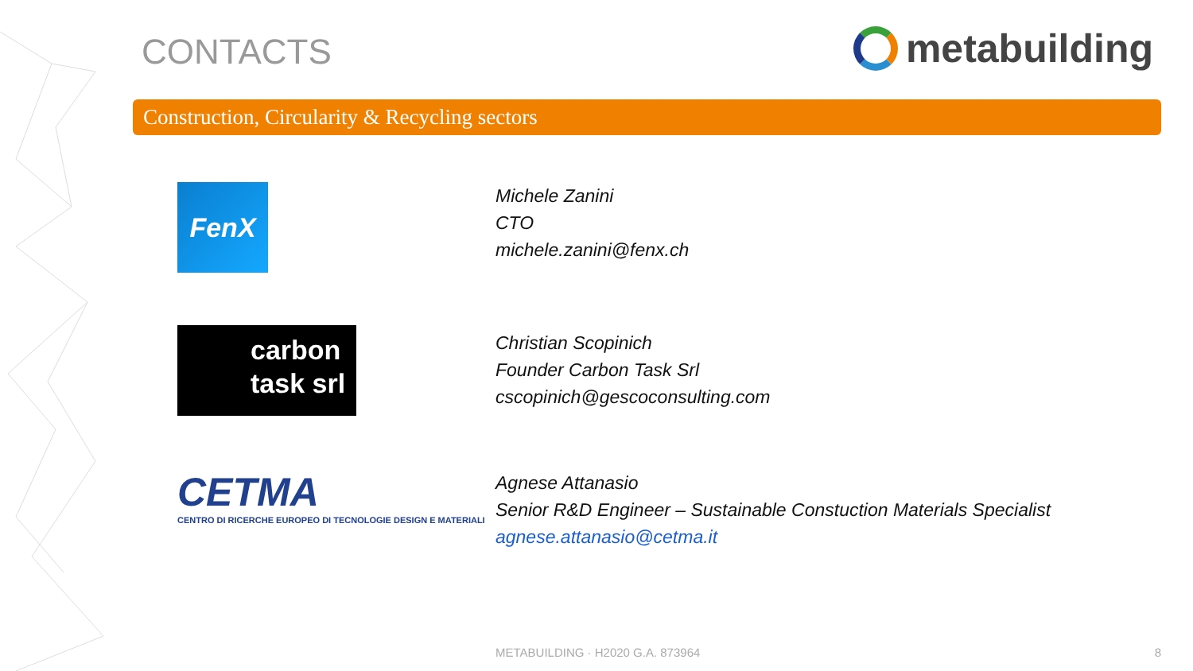CONTACTS metabuilding
Construction, Circularity & Recycling sectors
FenX
Michele Zanini
CTO
michele.zanini@fenx.ch
carbon
task srl
Christian Scopinich
Founder Carbon Task Srl
cscopinich@gescoconsulting.com
CETMA
CENTRO DI RICERCHE EUROPEO DI TECNOLOGIE DESIGN E MATERIALI
Agnese Attanasio
Senior R&D Engineer – Sustainable Constuction Materials Specialist
agnese.attanasio@cetma.it
METABUILDING · H2020 G.A. 873964
8